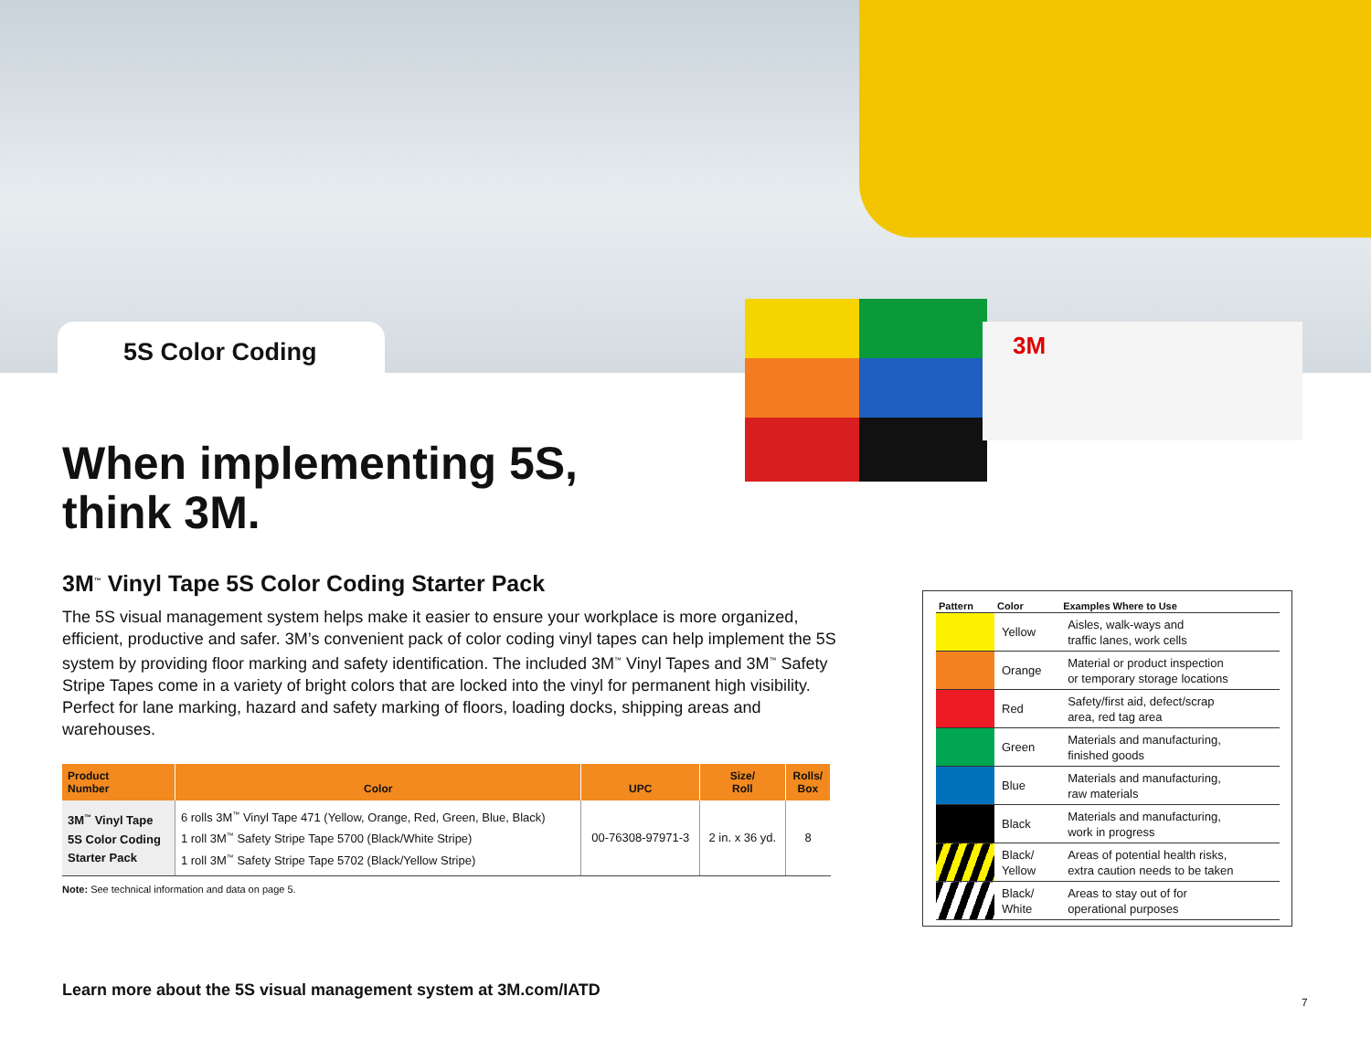3M
5S Color Coding
When implementing 5S,
think 3M.
3M<sup>™</sup> Vinyl Tape 5S Color Coding Starter Pack
The 5S visual management system helps make it easier to ensure your workplace is more organized, efficient, productive and safer. 3M’s convenient pack of color coding vinyl tapes can help implement the 5S system by providing floor marking and safety identification. The included 3M<sup>™</sup> Vinyl Tapes and 3M<sup>™</sup> Safety Stripe Tapes come in a variety of bright colors that are locked into the vinyl for permanent high visibility. Perfect for lane marking, hazard and safety marking of floors, loading docks, shipping areas and warehouses.
| Product Number | Color | UPC | Size/ Roll | Rolls/ Box |
| --- | --- | --- | --- | --- |
| 3M<sup>™</sup> Vinyl Tape 5S Color Coding Starter Pack | 6 rolls 3M<sup>™</sup> Vinyl Tape 471 (Yellow, Orange, Red, Green, Blue, Black) 1 roll 3M<sup>™</sup> Safety Stripe Tape 5700 (Black/White Stripe) 1 roll 3M<sup>™</sup> Safety Stripe Tape 5702 (Black/Yellow Stripe) | 00-76308-97971-3 | 2 in. x 36 yd. | 8 |
Note: See technical information and data on page 5.
| Pattern | Color | Examples Where to Use |
| --- | --- | --- |
| | Yellow | Aisles, walk-ways and traffic lanes, work cells |
| | Orange | Material or product inspection or temporary storage locations |
| | Red | Safety/first aid, defect/scrap area, red tag area |
| | Green | Materials and manufacturing, finished goods |
| | Blue | Materials and manufacturing, raw materials |
| | Black | Materials and manufacturing, work in progress |
| | Black/ Yellow | Areas of potential health risks, extra caution needs to be taken |
| | Black/ White | Areas to stay out of for operational purposes |
Learn more about the 5S visual management system at 3M.com/IATD
7